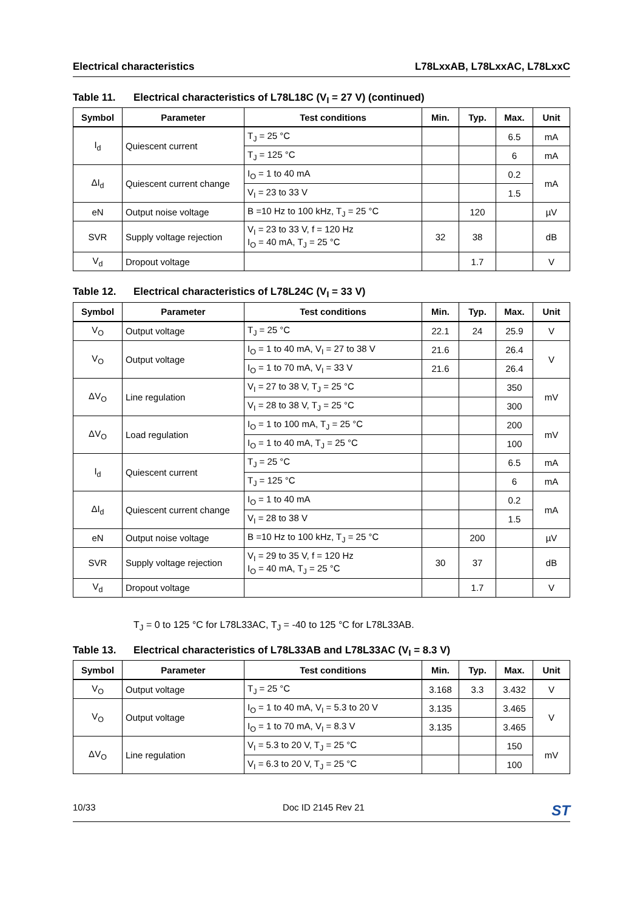Electrical characteristics L78LxxAB, L78LxxAC, L78LxxC
Table 11. Electrical characteristics of L78L18C (V<sub>I</sub> = 27 V) (continued)
| Symbol | Parameter | Test conditions | Min. | Typ. | Max. | Unit |
| --- | --- | --- | --- | --- | --- | --- |
| I<sub>d</sub> | Quiescent current | T<sub>J</sub> = 25 °C | | | 6.5 | mA |
| | | T<sub>J</sub> = 125 °C | | | 6 | mA |
| ΔI<sub>d</sub> | Quiescent current change | I<sub>O</sub> = 1 to 40 mA | | | 0.2 | mA |
| | | V<sub>I</sub> = 23 to 33 V | | | 1.5 | |
| eN | Output noise voltage | B =10 Hz to 100 kHz, T<sub>J</sub> = 25 °C | | 120 | | µV |
| SVR | Supply voltage rejection | V<sub>I</sub> = 23 to 33 V, f = 120 Hz I<sub>O</sub> = 40 mA, T<sub>J</sub> = 25 °C | 32 | 38 | | dB |
| V<sub>d</sub> | Dropout voltage | | | 1.7 | | V |
Table 12. Electrical characteristics of L78L24C (V<sub>I</sub> = 33 V)
| Symbol | Parameter | Test conditions | Min. | Typ. | Max. | Unit |
| --- | --- | --- | --- | --- | --- | --- |
| V<sub>O</sub> | Output voltage | T<sub>J</sub> = 25 °C | 22.1 | 24 | 25.9 | V |
| V<sub>O</sub> | Output voltage | I<sub>O</sub> = 1 to 40 mA, V<sub>I</sub> = 27 to 38 V | 21.6 | | 26.4 | V |
| | | I<sub>O</sub> = 1 to 70 mA, V<sub>I</sub> = 33 V | 21.6 | | 26.4 | |
| ΔV<sub>O</sub> | Line regulation | V<sub>I</sub> = 27 to 38 V, T<sub>J</sub> = 25 °C | | | 350 | mV |
| | | V<sub>I</sub> = 28 to 38 V, T<sub>J</sub> = 25 °C | | | 300 | |
| ΔV<sub>O</sub> | Load regulation | I<sub>O</sub> = 1 to 100 mA, T<sub>J</sub> = 25 °C | | | 200 | mV |
| | | I<sub>O</sub> = 1 to 40 mA, T<sub>J</sub> = 25 °C | | | 100 | |
| I<sub>d</sub> | Quiescent current | T<sub>J</sub> = 25 °C | | | 6.5 | mA |
| | | T<sub>J</sub> = 125 °C | | | 6 | mA |
| ΔI<sub>d</sub> | Quiescent current change | I<sub>O</sub> = 1 to 40 mA | | | 0.2 | mA |
| | | V<sub>I</sub> = 28 to 38 V | | | 1.5 | |
| eN | Output noise voltage | B =10 Hz to 100 kHz, T<sub>J</sub> = 25 °C | | 200 | | µV |
| SVR | Supply voltage rejection | V<sub>I</sub> = 29 to 35 V, f = 120 Hz I<sub>O</sub> = 40 mA, T<sub>J</sub> = 25 °C | 30 | 37 | | dB |
| V<sub>d</sub> | Dropout voltage | | | 1.7 | | V |
T<sub>J</sub> = 0 to 125 °C for L78L33AC, T<sub>J</sub> = -40 to 125 °C for L78L33AB.
Table 13. Electrical characteristics of L78L33AB and L78L33AC (V<sub>I</sub> = 8.3 V)
| Symbol | Parameter | Test conditions | Min. | Typ. | Max. | Unit |
| --- | --- | --- | --- | --- | --- | --- |
| V<sub>O</sub> | Output voltage | T<sub>J</sub> = 25 °C | 3.168 | 3.3 | 3.432 | V |
| V<sub>O</sub> | Output voltage | I<sub>O</sub> = 1 to 40 mA, V<sub>I</sub> = 5.3 to 20 V | 3.135 | | 3.465 | V |
| | | I<sub>O</sub> = 1 to 70 mA, V<sub>I</sub> = 8.3 V | 3.135 | | 3.465 | |
| ΔV<sub>O</sub> | Line regulation | V<sub>I</sub> = 5.3 to 20 V, T<sub>J</sub> = 25 °C | | | 150 | mV |
| | | V<sub>I</sub> = 6.3 to 20 V, T<sub>J</sub> = 25 °C | | | 100 | |
10/33 Doc ID 2145 Rev 21 ST